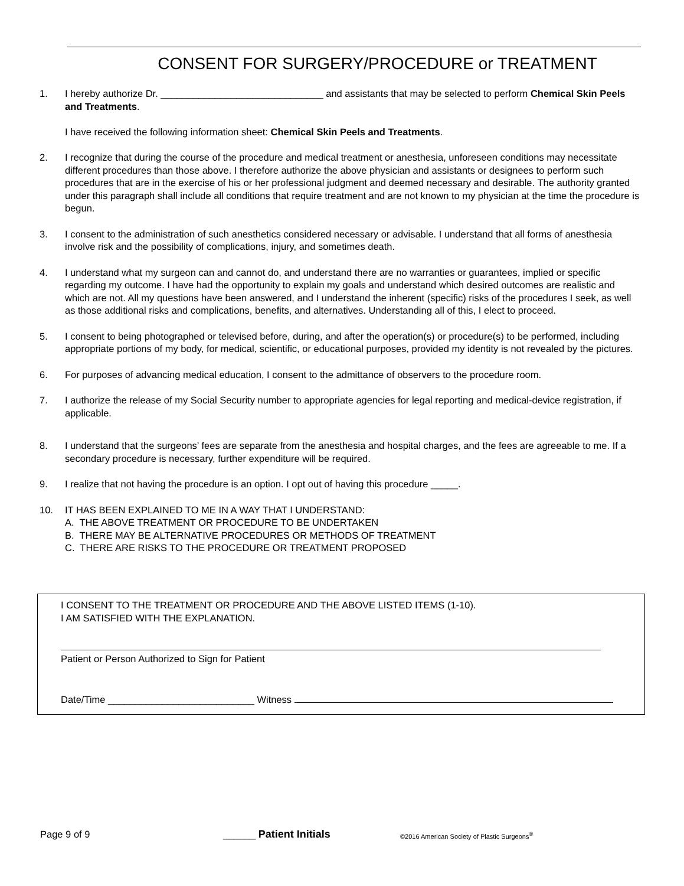CONSENT FOR SURGERY/PROCEDURE or TREATMENT
1. I hereby authorize Dr. ______________________________ and assistants that may be selected to perform Chemical Skin Peels and Treatments.
I have received the following information sheet: Chemical Skin Peels and Treatments.
2. I recognize that during the course of the procedure and medical treatment or anesthesia, unforeseen conditions may necessitate different procedures than those above. I therefore authorize the above physician and assistants or designees to perform such procedures that are in the exercise of his or her professional judgment and deemed necessary and desirable. The authority granted under this paragraph shall include all conditions that require treatment and are not known to my physician at the time the procedure is begun.
3. I consent to the administration of such anesthetics considered necessary or advisable. I understand that all forms of anesthesia involve risk and the possibility of complications, injury, and sometimes death.
4. I understand what my surgeon can and cannot do, and understand there are no warranties or guarantees, implied or specific regarding my outcome. I have had the opportunity to explain my goals and understand which desired outcomes are realistic and which are not. All my questions have been answered, and I understand the inherent (specific) risks of the procedures I seek, as well as those additional risks and complications, benefits, and alternatives. Understanding all of this, I elect to proceed.
5. I consent to being photographed or televised before, during, and after the operation(s) or procedure(s) to be performed, including appropriate portions of my body, for medical, scientific, or educational purposes, provided my identity is not revealed by the pictures.
6. For purposes of advancing medical education, I consent to the admittance of observers to the procedure room.
7. I authorize the release of my Social Security number to appropriate agencies for legal reporting and medical-device registration, if applicable.
8. I understand that the surgeons’ fees are separate from the anesthesia and hospital charges, and the fees are agreeable to me. If a secondary procedure is necessary, further expenditure will be required.
9. I realize that not having the procedure is an option. I opt out of having this procedure _____.
10. IT HAS BEEN EXPLAINED TO ME IN A WAY THAT I UNDERSTAND:
A. THE ABOVE TREATMENT OR PROCEDURE TO BE UNDERTAKEN
B. THERE MAY BE ALTERNATIVE PROCEDURES OR METHODS OF TREATMENT
C. THERE ARE RISKS TO THE PROCEDURE OR TREATMENT PROPOSED
I CONSENT TO THE TREATMENT OR PROCEDURE AND THE ABOVE LISTED ITEMS (1-10).
I AM SATISFIED WITH THE EXPLANATION.
Patient or Person Authorized to Sign for Patient
Date/Time ___________________________ Witness
Page 9 of 9 ______ Patient Initials ©2016 American Society of Plastic Surgeons<sup>®</sup>